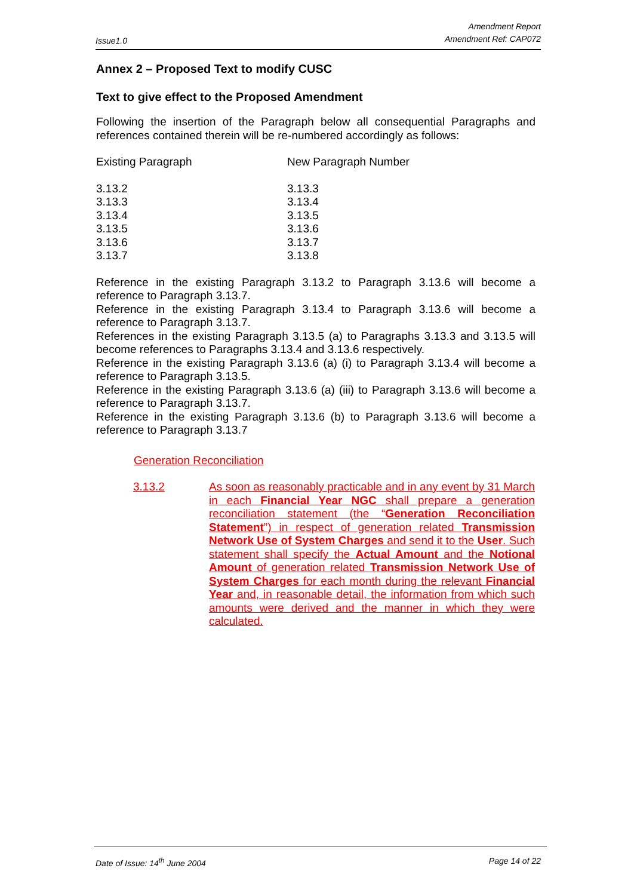Issue1.0 Amendment Report
Amendment Ref: CAP072
Annex 2 – Proposed Text to modify CUSC
Text to give effect to the Proposed Amendment
Following the insertion of the Paragraph below all consequential Paragraphs and references contained therein will be re-numbered accordingly as follows:
| Existing Paragraph | New Paragraph Number |
| 3.13.2 | 3.13.3 |
| 3.13.3 | 3.13.4 |
| 3.13.4 | 3.13.5 |
| 3.13.5 | 3.13.6 |
| 3.13.6 | 3.13.7 |
| 3.13.7 | 3.13.8 |
Reference in the existing Paragraph 3.13.2 to Paragraph 3.13.6 will become a reference to Paragraph 3.13.7.
Reference in the existing Paragraph 3.13.4 to Paragraph 3.13.6 will become a reference to Paragraph 3.13.7.
References in the existing Paragraph 3.13.5 (a) to Paragraphs 3.13.3 and 3.13.5 will become references to Paragraphs 3.13.4 and 3.13.6 respectively.
Reference in the existing Paragraph 3.13.6 (a) (i) to Paragraph 3.13.4 will become a reference to Paragraph 3.13.5.
Reference in the existing Paragraph 3.13.6 (a) (iii) to Paragraph 3.13.6 will become a reference to Paragraph 3.13.7.
Reference in the existing Paragraph 3.13.6 (b) to Paragraph 3.13.6 will become a reference to Paragraph 3.13.7
Generation Reconciliation
3.13.2 As soon as reasonably practicable and in any event by 31 March in each Financial Year NGC shall prepare a generation reconciliation statement (the “Generation Reconciliation Statement”) in respect of generation related Transmission Network Use of System Charges and send it to the User. Such statement shall specify the Actual Amount and the Notional Amount of generation related Transmission Network Use of System Charges for each month during the relevant Financial Year and, in reasonable detail, the information from which such amounts were derived and the manner in which they were calculated.
Date of Issue: 14<sup>th</sup> June 2004 Page 14 of 22